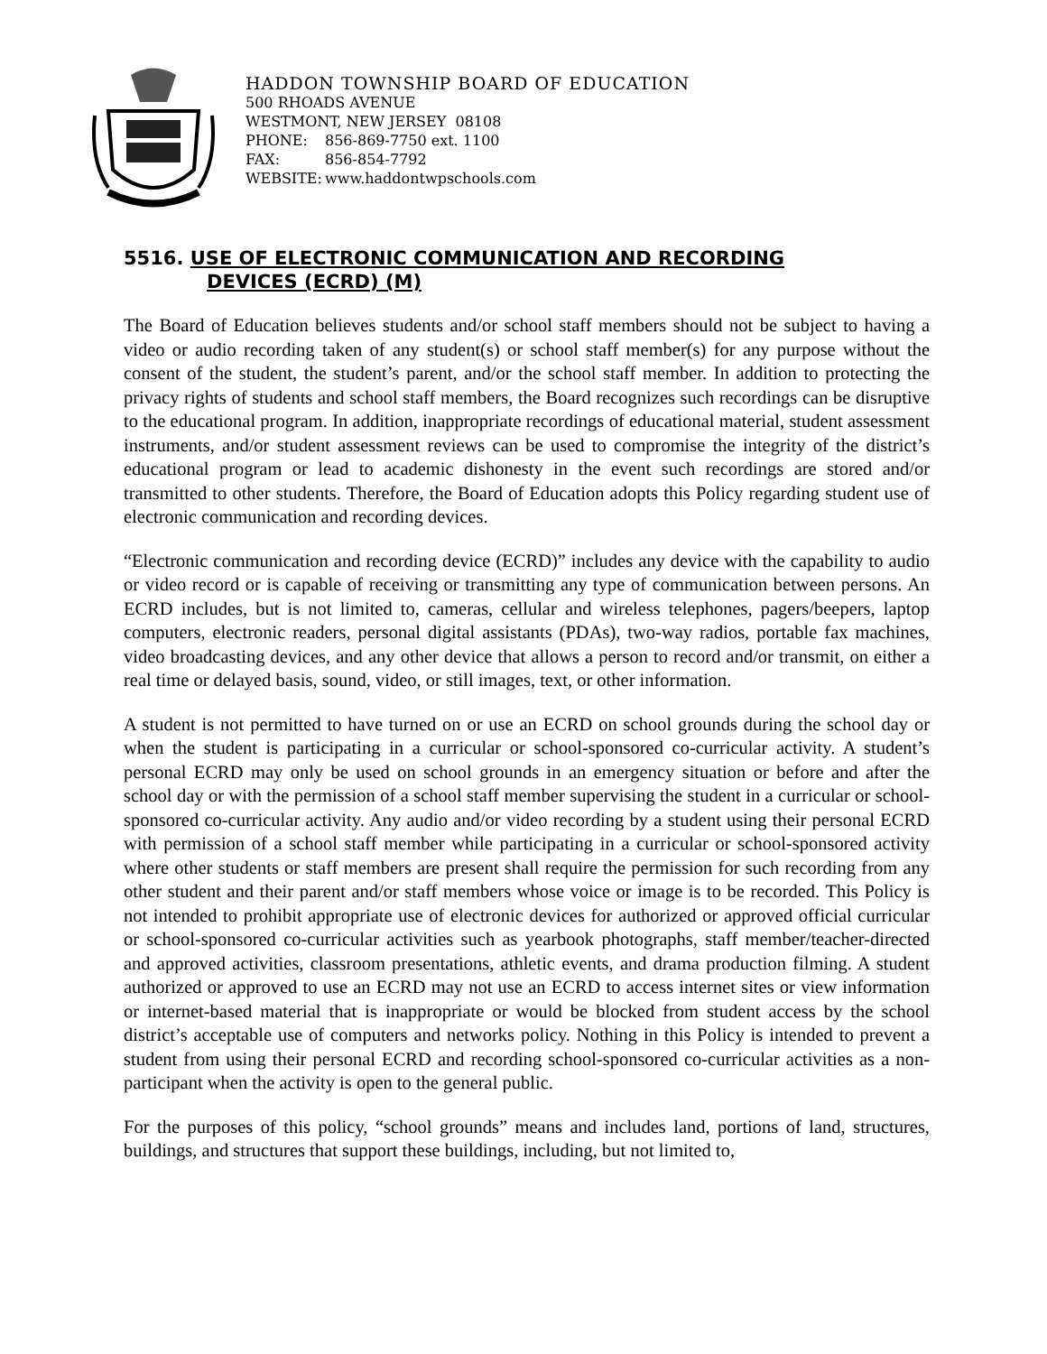HADDON TOWNSHIP BOARD OF EDUCATION
500 RHOADS AVENUE
WESTMONT, NEW JERSEY 08108
PHONE: 856-869-7750 ext. 1100
FAX: 856-854-7792
WEBSITE: www.haddontwpschools.com
5516. USE OF ELECTRONIC COMMUNICATION AND RECORDING
DEVICES (ECRD) (M)
The Board of Education believes students and/or school staff members should not be subject to having a video or audio recording taken of any student(s) or school staff member(s) for any purpose without the consent of the student, the student’s parent, and/or the school staff member. In addition to protecting the privacy rights of students and school staff members, the Board recognizes such recordings can be disruptive to the educational program. In addition, inappropriate recordings of educational material, student assessment instruments, and/or student assessment reviews can be used to compromise the integrity of the district’s educational program or lead to academic dishonesty in the event such recordings are stored and/or transmitted to other students. Therefore, the Board of Education adopts this Policy regarding student use of electronic communication and recording devices.
“Electronic communication and recording device (ECRD)” includes any device with the capability to audio or video record or is capable of receiving or transmitting any type of communication between persons. An ECRD includes, but is not limited to, cameras, cellular and wireless telephones, pagers/beepers, laptop computers, electronic readers, personal digital assistants (PDAs), two-way radios, portable fax machines, video broadcasting devices, and any other device that allows a person to record and/or transmit, on either a real time or delayed basis, sound, video, or still images, text, or other information.
A student is not permitted to have turned on or use an ECRD on school grounds during the school day or when the student is participating in a curricular or school-sponsored co-curricular activity. A student’s personal ECRD may only be used on school grounds in an emergency situation or before and after the school day or with the permission of a school staff member supervising the student in a curricular or school-sponsored co-curricular activity. Any audio and/or video recording by a student using their personal ECRD with permission of a school staff member while participating in a curricular or school-sponsored activity where other students or staff members are present shall require the permission for such recording from any other student and their parent and/or staff members whose voice or image is to be recorded. This Policy is not intended to prohibit appropriate use of electronic devices for authorized or approved official curricular or school-sponsored co-curricular activities such as yearbook photographs, staff member/teacher-directed and approved activities, classroom presentations, athletic events, and drama production filming. A student authorized or approved to use an ECRD may not use an ECRD to access internet sites or view information or internet-based material that is inappropriate or would be blocked from student access by the school district’s acceptable use of computers and networks policy. Nothing in this Policy is intended to prevent a student from using their personal ECRD and recording school-sponsored co-curricular activities as a non-participant when the activity is open to the general public.
For the purposes of this policy, “school grounds” means and includes land, portions of land, structures, buildings, and structures that support these buildings, including, but not limited to,